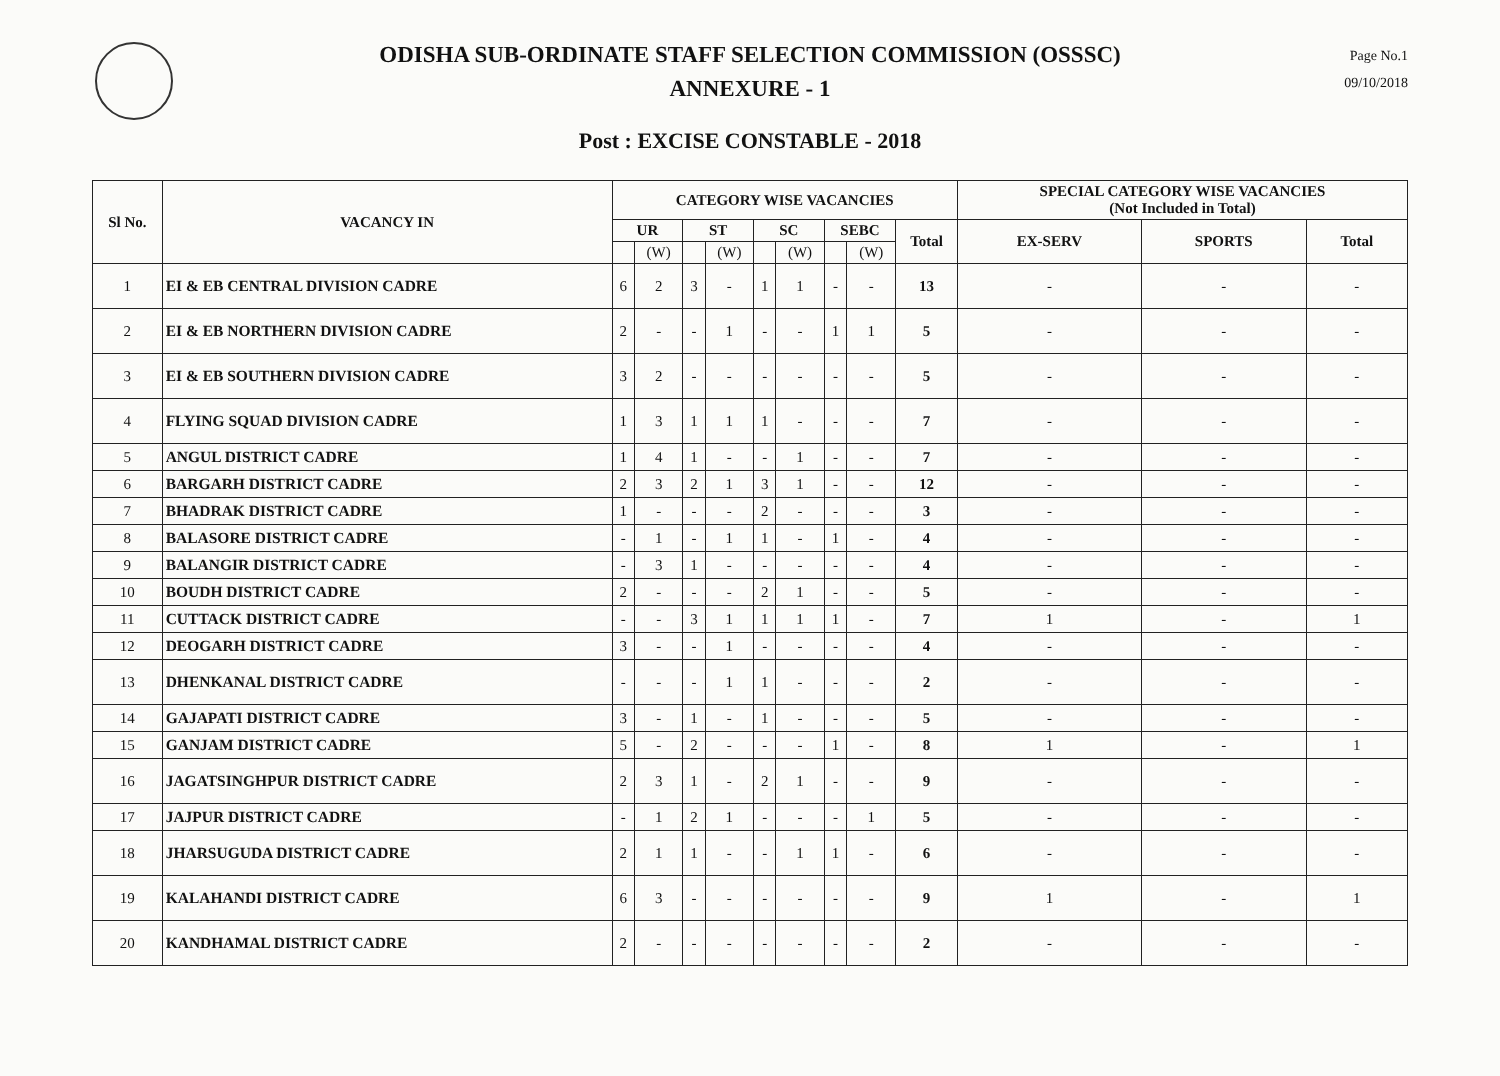ODISHA SUB-ORDINATE STAFF SELECTION COMMISSION (OSSSC)
ANNEXURE - 1
Post : EXCISE CONSTABLE - 2018
Page No.1
09/10/2018
| Sl No. | VACANCY IN | CATEGORY WISE VACANCIES | | | | | | | | | SPECIAL CATEGORY WISE VACANCIES (Not Included in Total) | | |
| --- | --- | --- | --- | --- | --- | --- | --- | --- | --- | --- | --- | --- | --- |
| | | UR | | ST | | SC | | SEBC | | Total | EX-SERV | SPORTS | Total |
| | | | (W) | | (W) | | (W) | | (W) | | | | |
| 1 | EI & EB CENTRAL DIVISION CADRE | 6 | 2 | 3 | - | 1 | 1 | - | - | 13 | - | - | - |
| 2 | EI & EB NORTHERN DIVISION CADRE | 2 | - | - | 1 | - | - | 1 | 1 | 5 | - | - | - |
| 3 | EI & EB SOUTHERN DIVISION CADRE | 3 | 2 | - | - | - | - | - | - | 5 | - | - | - |
| 4 | FLYING SQUAD DIVISION CADRE | 1 | 3 | 1 | 1 | 1 | - | - | - | 7 | - | - | - |
| 5 | ANGUL DISTRICT CADRE | 1 | 4 | 1 | - | - | 1 | - | - | 7 | - | - | - |
| 6 | BARGARH DISTRICT CADRE | 2 | 3 | 2 | 1 | 3 | 1 | - | - | 12 | - | - | - |
| 7 | BHADRAK DISTRICT CADRE | 1 | - | - | - | 2 | - | - | - | 3 | - | - | - |
| 8 | BALASORE DISTRICT CADRE | - | 1 | - | 1 | 1 | - | 1 | - | 4 | - | - | - |
| 9 | BALANGIR DISTRICT CADRE | - | 3 | 1 | - | - | - | - | - | 4 | - | - | - |
| 10 | BOUDH DISTRICT CADRE | 2 | - | - | - | 2 | 1 | - | - | 5 | - | - | - |
| 11 | CUTTACK DISTRICT CADRE | - | - | 3 | 1 | 1 | 1 | 1 | - | 7 | 1 | - | 1 |
| 12 | DEOGARH DISTRICT CADRE | 3 | - | - | 1 | - | - | - | - | 4 | - | - | - |
| 13 | DHENKANAL DISTRICT CADRE | - | - | - | 1 | 1 | - | - | - | 2 | - | - | - |
| 14 | GAJAPATI DISTRICT CADRE | 3 | - | 1 | - | 1 | - | - | - | 5 | - | - | - |
| 15 | GANJAM DISTRICT CADRE | 5 | - | 2 | - | - | - | 1 | - | 8 | 1 | - | 1 |
| 16 | JAGATSINGHPUR DISTRICT CADRE | 2 | 3 | 1 | - | 2 | 1 | - | - | 9 | - | - | - |
| 17 | JAJPUR DISTRICT CADRE | - | 1 | 2 | 1 | - | - | - | 1 | 5 | - | - | - |
| 18 | JHARSUGUDA DISTRICT CADRE | 2 | 1 | 1 | - | - | 1 | 1 | - | 6 | - | - | - |
| 19 | KALAHANDI DISTRICT CADRE | 6 | 3 | - | - | - | - | - | - | 9 | 1 | - | 1 |
| 20 | KANDHAMAL DISTRICT CADRE | 2 | - | - | - | - | - | - | - | 2 | - | - | - |